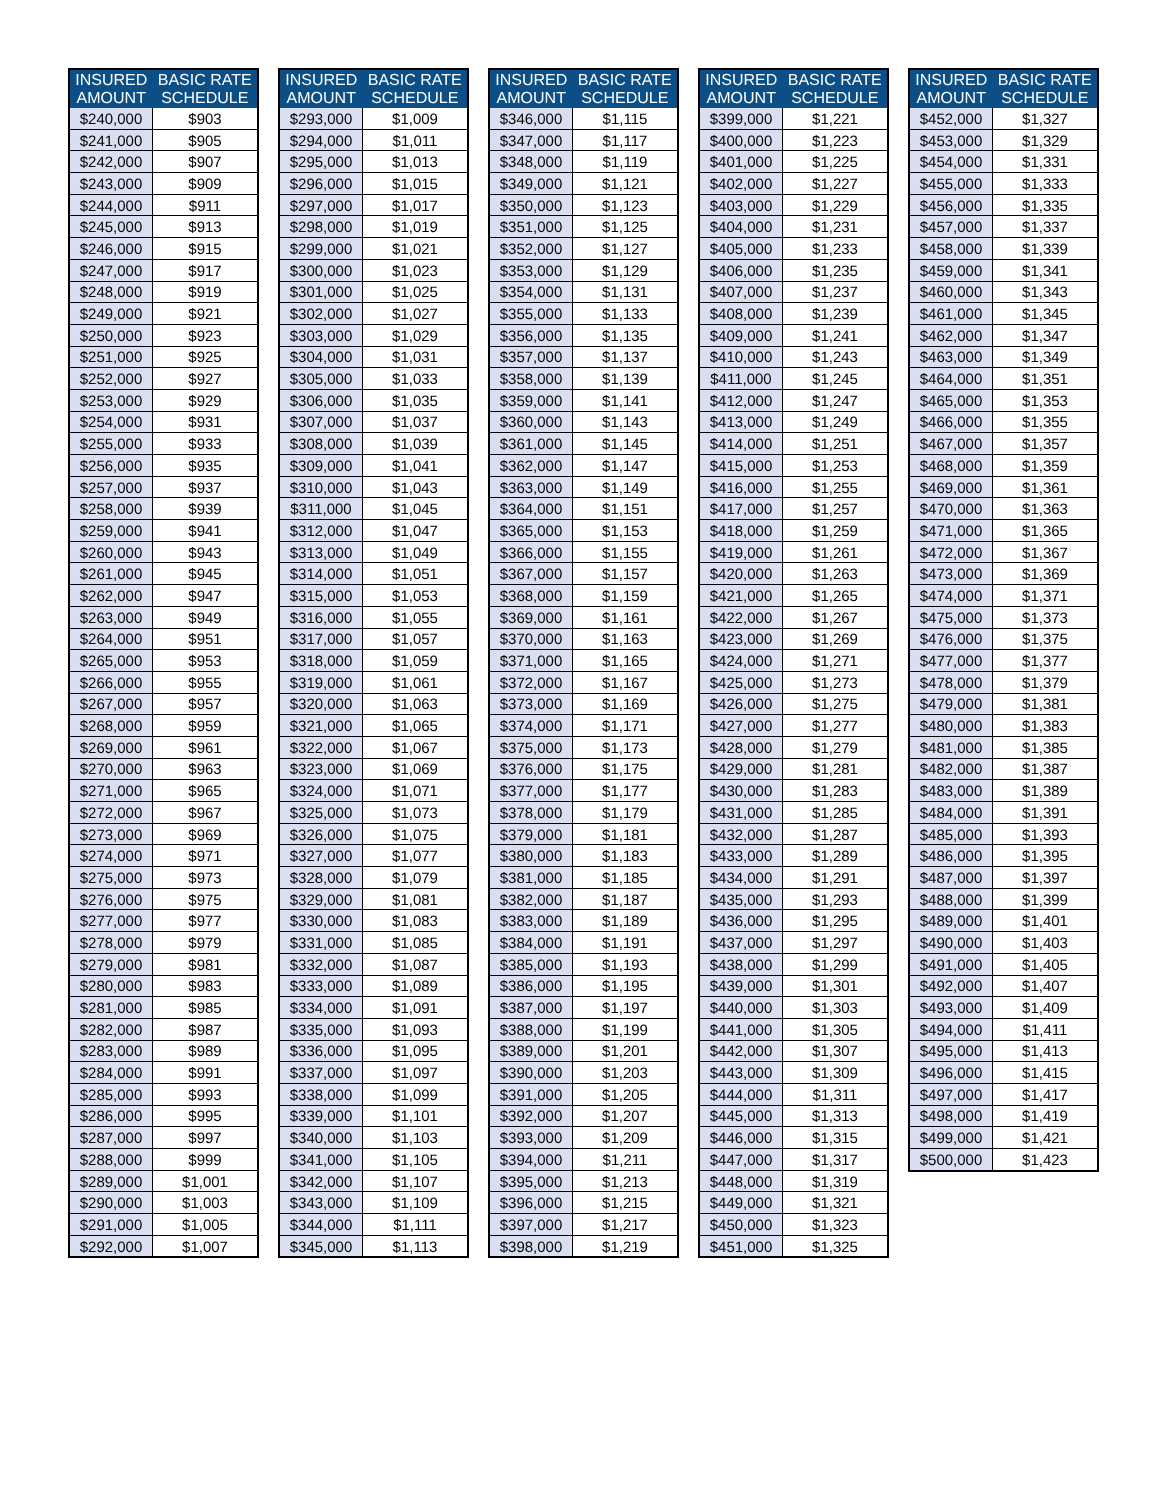| INSURED AMOUNT | BASIC RATE SCHEDULE |
| --- | --- |
| $240,000 | $903 |
| $241,000 | $905 |
| $242,000 | $907 |
| $243,000 | $909 |
| $244,000 | $911 |
| $245,000 | $913 |
| $246,000 | $915 |
| $247,000 | $917 |
| $248,000 | $919 |
| $249,000 | $921 |
| $250,000 | $923 |
| $251,000 | $925 |
| $252,000 | $927 |
| $253,000 | $929 |
| $254,000 | $931 |
| $255,000 | $933 |
| $256,000 | $935 |
| $257,000 | $937 |
| $258,000 | $939 |
| $259,000 | $941 |
| $260,000 | $943 |
| $261,000 | $945 |
| $262,000 | $947 |
| $263,000 | $949 |
| $264,000 | $951 |
| $265,000 | $953 |
| $266,000 | $955 |
| $267,000 | $957 |
| $268,000 | $959 |
| $269,000 | $961 |
| $270,000 | $963 |
| $271,000 | $965 |
| $272,000 | $967 |
| $273,000 | $969 |
| $274,000 | $971 |
| $275,000 | $973 |
| $276,000 | $975 |
| $277,000 | $977 |
| $278,000 | $979 |
| $279,000 | $981 |
| $280,000 | $983 |
| $281,000 | $985 |
| $282,000 | $987 |
| $283,000 | $989 |
| $284,000 | $991 |
| $285,000 | $993 |
| $286,000 | $995 |
| $287,000 | $997 |
| $288,000 | $999 |
| $289,000 | $1,001 |
| $290,000 | $1,003 |
| $291,000 | $1,005 |
| $292,000 | $1,007 |
| INSURED AMOUNT | BASIC RATE SCHEDULE |
| --- | --- |
| $293,000 | $1,009 |
| $294,000 | $1,011 |
| $295,000 | $1,013 |
| $296,000 | $1,015 |
| $297,000 | $1,017 |
| $298,000 | $1,019 |
| $299,000 | $1,021 |
| $300,000 | $1,023 |
| $301,000 | $1,025 |
| $302,000 | $1,027 |
| $303,000 | $1,029 |
| $304,000 | $1,031 |
| $305,000 | $1,033 |
| $306,000 | $1,035 |
| $307,000 | $1,037 |
| $308,000 | $1,039 |
| $309,000 | $1,041 |
| $310,000 | $1,043 |
| $311,000 | $1,045 |
| $312,000 | $1,047 |
| $313,000 | $1,049 |
| $314,000 | $1,051 |
| $315,000 | $1,053 |
| $316,000 | $1,055 |
| $317,000 | $1,057 |
| $318,000 | $1,059 |
| $319,000 | $1,061 |
| $320,000 | $1,063 |
| $321,000 | $1,065 |
| $322,000 | $1,067 |
| $323,000 | $1,069 |
| $324,000 | $1,071 |
| $325,000 | $1,073 |
| $326,000 | $1,075 |
| $327,000 | $1,077 |
| $328,000 | $1,079 |
| $329,000 | $1,081 |
| $330,000 | $1,083 |
| $331,000 | $1,085 |
| $332,000 | $1,087 |
| $333,000 | $1,089 |
| $334,000 | $1,091 |
| $335,000 | $1,093 |
| $336,000 | $1,095 |
| $337,000 | $1,097 |
| $338,000 | $1,099 |
| $339,000 | $1,101 |
| $340,000 | $1,103 |
| $341,000 | $1,105 |
| $342,000 | $1,107 |
| $343,000 | $1,109 |
| $344,000 | $1,111 |
| $345,000 | $1,113 |
| INSURED AMOUNT | BASIC RATE SCHEDULE |
| --- | --- |
| $346,000 | $1,115 |
| $347,000 | $1,117 |
| $348,000 | $1,119 |
| $349,000 | $1,121 |
| $350,000 | $1,123 |
| $351,000 | $1,125 |
| $352,000 | $1,127 |
| $353,000 | $1,129 |
| $354,000 | $1,131 |
| $355,000 | $1,133 |
| $356,000 | $1,135 |
| $357,000 | $1,137 |
| $358,000 | $1,139 |
| $359,000 | $1,141 |
| $360,000 | $1,143 |
| $361,000 | $1,145 |
| $362,000 | $1,147 |
| $363,000 | $1,149 |
| $364,000 | $1,151 |
| $365,000 | $1,153 |
| $366,000 | $1,155 |
| $367,000 | $1,157 |
| $368,000 | $1,159 |
| $369,000 | $1,161 |
| $370,000 | $1,163 |
| $371,000 | $1,165 |
| $372,000 | $1,167 |
| $373,000 | $1,169 |
| $374,000 | $1,171 |
| $375,000 | $1,173 |
| $376,000 | $1,175 |
| $377,000 | $1,177 |
| $378,000 | $1,179 |
| $379,000 | $1,181 |
| $380,000 | $1,183 |
| $381,000 | $1,185 |
| $382,000 | $1,187 |
| $383,000 | $1,189 |
| $384,000 | $1,191 |
| $385,000 | $1,193 |
| $386,000 | $1,195 |
| $387,000 | $1,197 |
| $388,000 | $1,199 |
| $389,000 | $1,201 |
| $390,000 | $1,203 |
| $391,000 | $1,205 |
| $392,000 | $1,207 |
| $393,000 | $1,209 |
| $394,000 | $1,211 |
| $395,000 | $1,213 |
| $396,000 | $1,215 |
| $397,000 | $1,217 |
| $398,000 | $1,219 |
| INSURED AMOUNT | BASIC RATE SCHEDULE |
| --- | --- |
| $399,000 | $1,221 |
| $400,000 | $1,223 |
| $401,000 | $1,225 |
| $402,000 | $1,227 |
| $403,000 | $1,229 |
| $404,000 | $1,231 |
| $405,000 | $1,233 |
| $406,000 | $1,235 |
| $407,000 | $1,237 |
| $408,000 | $1,239 |
| $409,000 | $1,241 |
| $410,000 | $1,243 |
| $411,000 | $1,245 |
| $412,000 | $1,247 |
| $413,000 | $1,249 |
| $414,000 | $1,251 |
| $415,000 | $1,253 |
| $416,000 | $1,255 |
| $417,000 | $1,257 |
| $418,000 | $1,259 |
| $419,000 | $1,261 |
| $420,000 | $1,263 |
| $421,000 | $1,265 |
| $422,000 | $1,267 |
| $423,000 | $1,269 |
| $424,000 | $1,271 |
| $425,000 | $1,273 |
| $426,000 | $1,275 |
| $427,000 | $1,277 |
| $428,000 | $1,279 |
| $429,000 | $1,281 |
| $430,000 | $1,283 |
| $431,000 | $1,285 |
| $432,000 | $1,287 |
| $433,000 | $1,289 |
| $434,000 | $1,291 |
| $435,000 | $1,293 |
| $436,000 | $1,295 |
| $437,000 | $1,297 |
| $438,000 | $1,299 |
| $439,000 | $1,301 |
| $440,000 | $1,303 |
| $441,000 | $1,305 |
| $442,000 | $1,307 |
| $443,000 | $1,309 |
| $444,000 | $1,311 |
| $445,000 | $1,313 |
| $446,000 | $1,315 |
| $447,000 | $1,317 |
| $448,000 | $1,319 |
| $449,000 | $1,321 |
| $450,000 | $1,323 |
| $451,000 | $1,325 |
| INSURED AMOUNT | BASIC RATE SCHEDULE |
| --- | --- |
| $452,000 | $1,327 |
| $453,000 | $1,329 |
| $454,000 | $1,331 |
| $455,000 | $1,333 |
| $456,000 | $1,335 |
| $457,000 | $1,337 |
| $458,000 | $1,339 |
| $459,000 | $1,341 |
| $460,000 | $1,343 |
| $461,000 | $1,345 |
| $462,000 | $1,347 |
| $463,000 | $1,349 |
| $464,000 | $1,351 |
| $465,000 | $1,353 |
| $466,000 | $1,355 |
| $467,000 | $1,357 |
| $468,000 | $1,359 |
| $469,000 | $1,361 |
| $470,000 | $1,363 |
| $471,000 | $1,365 |
| $472,000 | $1,367 |
| $473,000 | $1,369 |
| $474,000 | $1,371 |
| $475,000 | $1,373 |
| $476,000 | $1,375 |
| $477,000 | $1,377 |
| $478,000 | $1,379 |
| $479,000 | $1,381 |
| $480,000 | $1,383 |
| $481,000 | $1,385 |
| $482,000 | $1,387 |
| $483,000 | $1,389 |
| $484,000 | $1,391 |
| $485,000 | $1,393 |
| $486,000 | $1,395 |
| $487,000 | $1,397 |
| $488,000 | $1,399 |
| $489,000 | $1,401 |
| $490,000 | $1,403 |
| $491,000 | $1,405 |
| $492,000 | $1,407 |
| $493,000 | $1,409 |
| $494,000 | $1,411 |
| $495,000 | $1,413 |
| $496,000 | $1,415 |
| $497,000 | $1,417 |
| $498,000 | $1,419 |
| $499,000 | $1,421 |
| $500,000 | $1,423 |